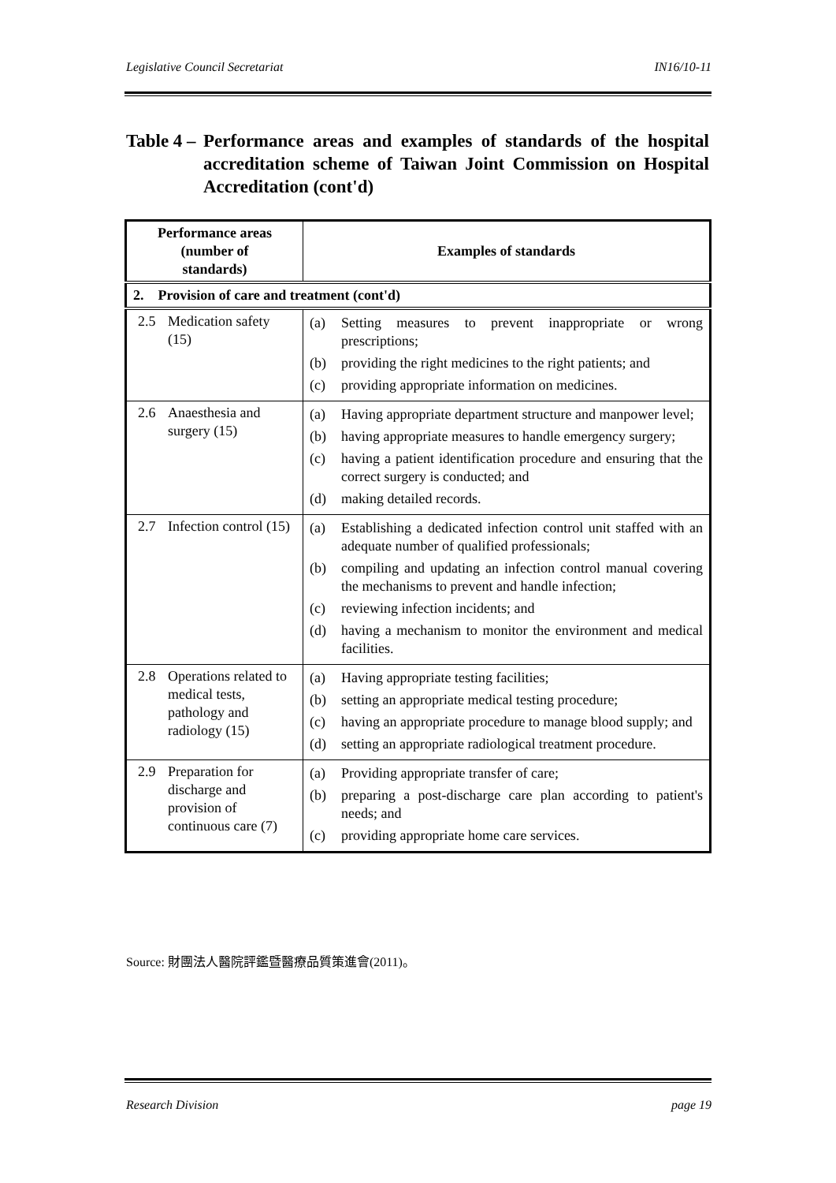Legislative Council Secretariat IN16/10-11
Table 4 – Performance areas and examples of standards of the hospital accreditation scheme of Taiwan Joint Commission on Hospital Accreditation (cont'd)
| Performance areas (number of standards) | Examples of standards |
| --- | --- |
| 2. Provision of care and treatment (cont'd) | |
| 2.5 Medication safety (15) | (a) Setting measures to prevent inappropriate or wrong prescriptions; (b) providing the right medicines to the right patients; and (c) providing appropriate information on medicines. |
| 2.6 Anaesthesia and surgery (15) | (a) Having appropriate department structure and manpower level; (b) having appropriate measures to handle emergency surgery; (c) having a patient identification procedure and ensuring that the correct surgery is conducted; and (d) making detailed records. |
| 2.7 Infection control (15) | (a) Establishing a dedicated infection control unit staffed with an adequate number of qualified professionals; (b) compiling and updating an infection control manual covering the mechanisms to prevent and handle infection; (c) reviewing infection incidents; and (d) having a mechanism to monitor the environment and medical facilities. |
| 2.8 Operations related to medical tests, pathology and radiology (15) | (a) Having appropriate testing facilities; (b) setting an appropriate medical testing procedure; (c) having an appropriate procedure to manage blood supply; and (d) setting an appropriate radiological treatment procedure. |
| 2.9 Preparation for discharge and provision of continuous care (7) | (a) Providing appropriate transfer of care; (b) preparing a post-discharge care plan according to patient's needs; and (c) providing appropriate home care services. |
Source: 財團法人醫院評鑑暨醫療品質策進會(2011)。
Research Division page 19